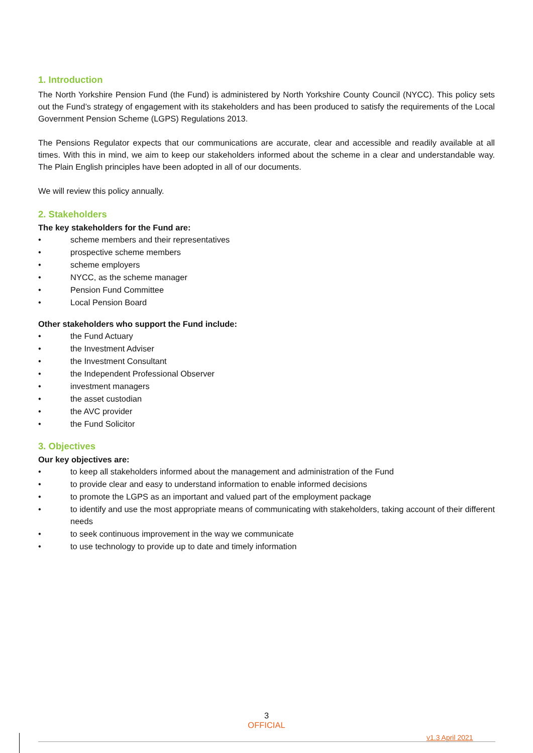1. Introduction
The North Yorkshire Pension Fund (the Fund) is administered by North Yorkshire County Council (NYCC). This policy sets out the Fund’s strategy of engagement with its stakeholders and has been produced to satisfy the requirements of the Local Government Pension Scheme (LGPS) Regulations 2013.
The Pensions Regulator expects that our communications are accurate, clear and accessible and readily available at all times. With this in mind, we aim to keep our stakeholders informed about the scheme in a clear and understandable way. The Plain English principles have been adopted in all of our documents.
We will review this policy annually.
2. Stakeholders
The key stakeholders for the Fund are:
• scheme members and their representatives
• prospective scheme members
• scheme employers
• NYCC, as the scheme manager
• Pension Fund Committee
• Local Pension Board
Other stakeholders who support the Fund include:
• the Fund Actuary
• the Investment Adviser
• the Investment Consultant
• the Independent Professional Observer
• investment managers
• the asset custodian
• the AVC provider
• the Fund Solicitor
3. Objectives
Our key objectives are:
• to keep all stakeholders informed about the management and administration of the Fund
• to provide clear and easy to understand information to enable informed decisions
• to promote the LGPS as an important and valued part of the employment package
• to identify and use the most appropriate means of communicating with stakeholders, taking account of their different needs
• to seek continuous improvement in the way we communicate
• to use technology to provide up to date and timely information
3
OFFICIAL
v1.3 April 2021